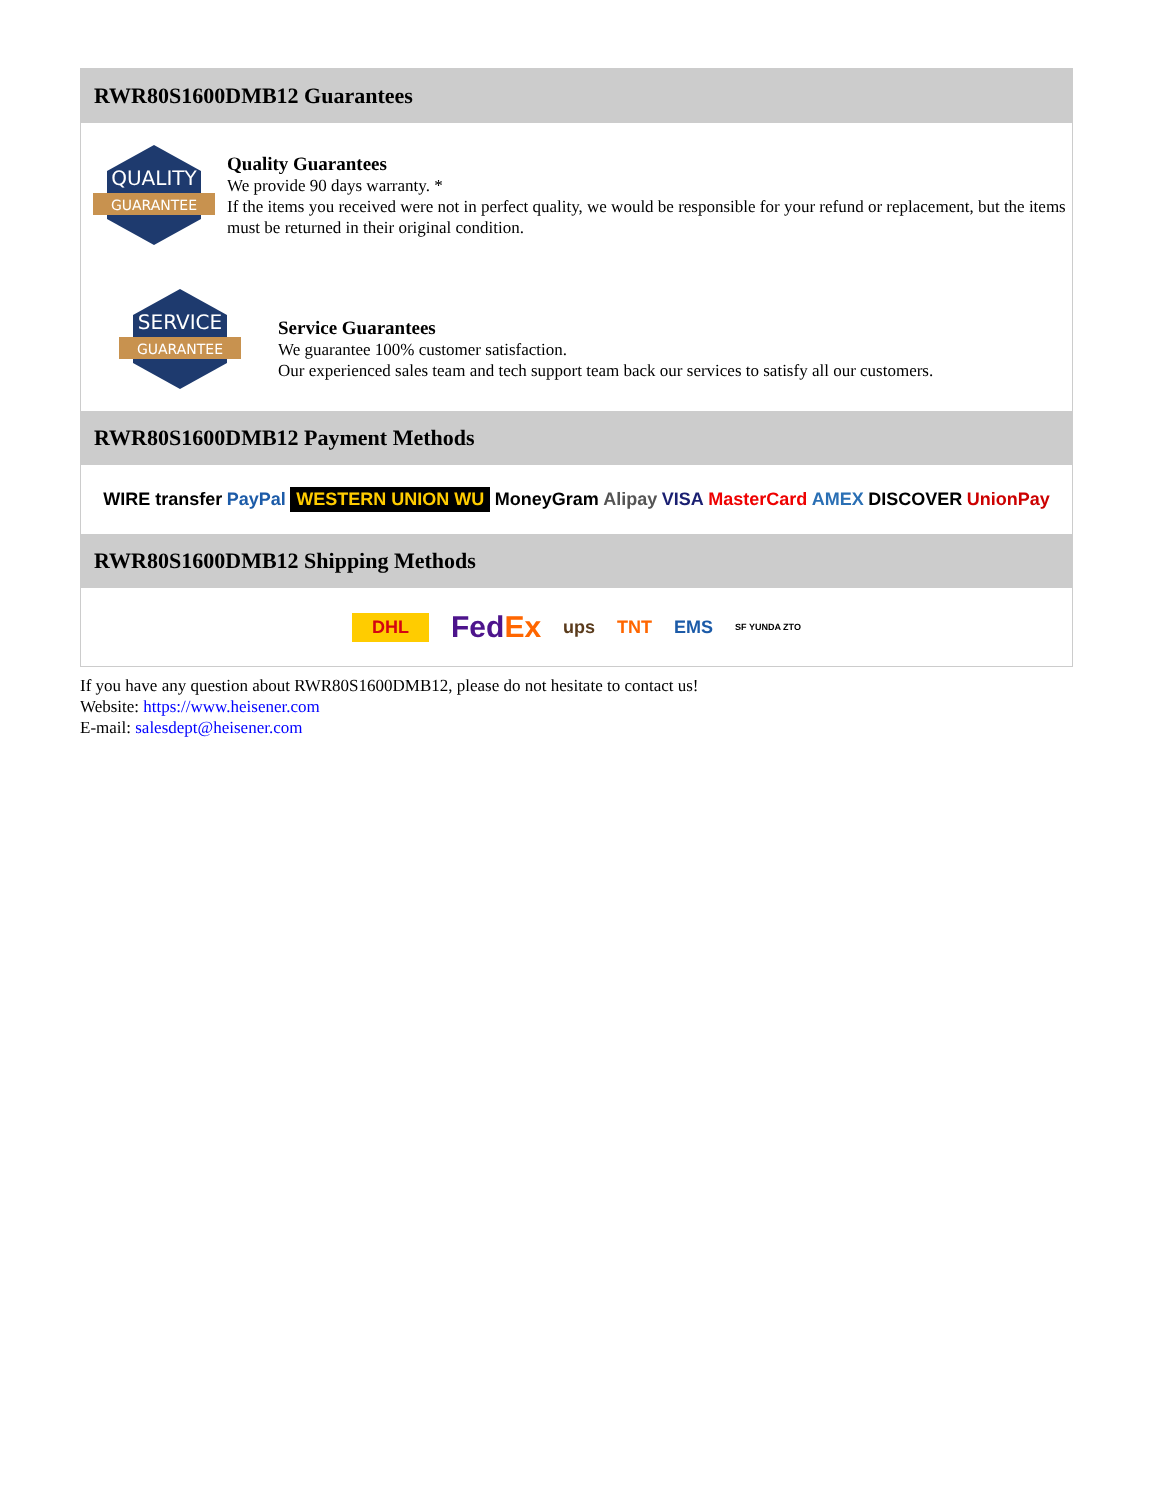RWR80S1600DMB12 Guarantees
QUALITY
GUARANTEE
Quality Guarantees
We provide 90 days warranty. *
If the items you received were not in perfect quality, we would be responsible for your refund or replacement, but the items must be returned in their original condition.
SERVICE
GUARANTEE
Service Guarantees
We guarantee 100% customer satisfaction.
Our experienced sales team and tech support team back our services to satisfy all our customers.
RWR80S1600DMB12 Payment Methods
WIRE transfer PayPal WESTERN UNION WU MoneyGram Alipay VISA MasterCard AMEX DISCOVER UnionPay
RWR80S1600DMB12 Shipping Methods
DHL FedEx ups TNT EMS SF YUNDA ZTO
If you have any question about RWR80S1600DMB12, please do not hesitate to contact us!
Website: https://www.heisener.com
E-mail: salesdept@heisener.com